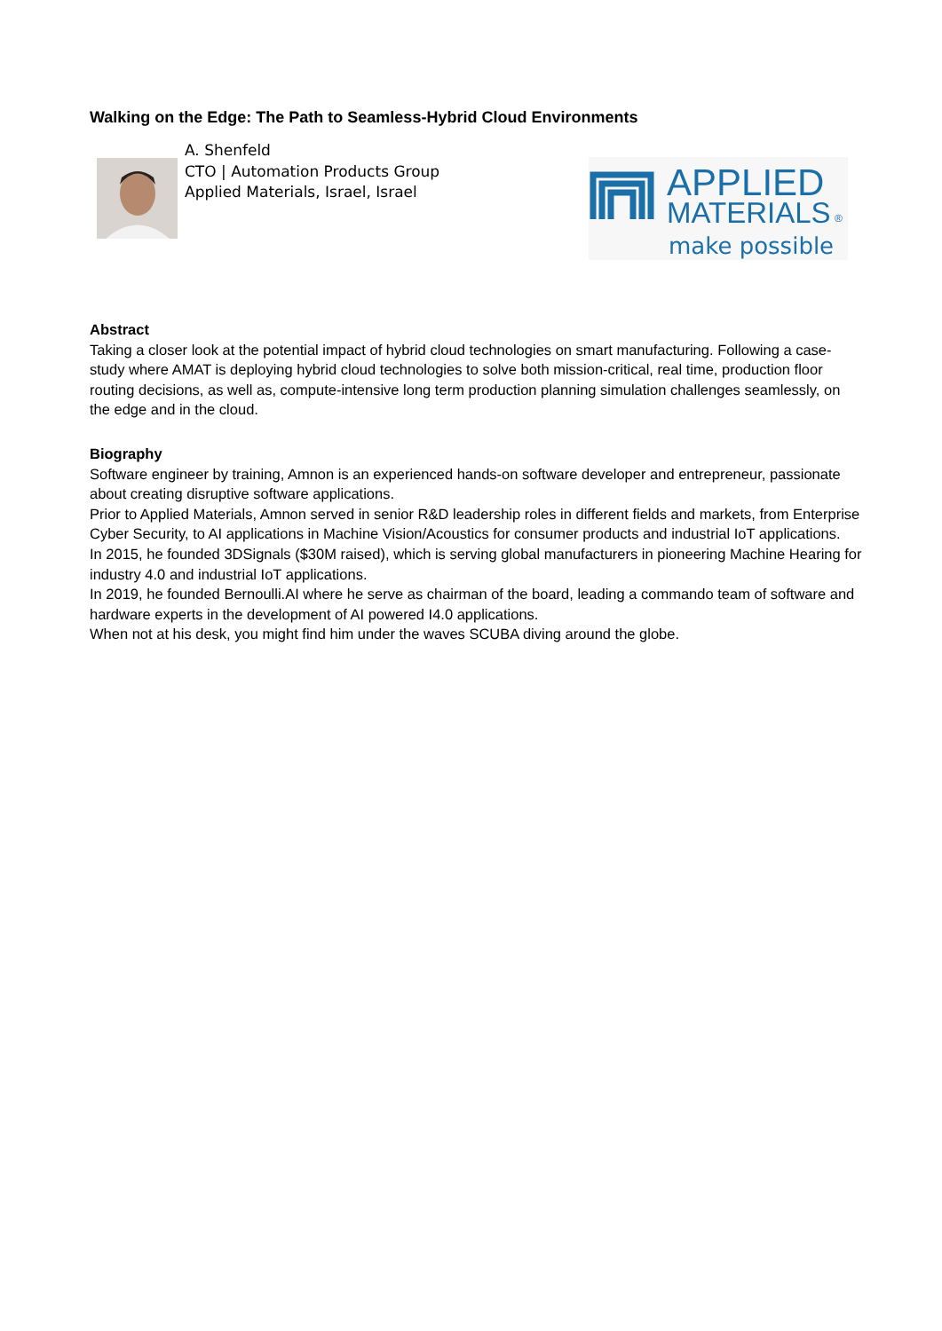Walking on the Edge: The Path to Seamless-Hybrid Cloud Environments
A. Shenfeld
CTO | Automation Products Group
Applied Materials, Israel, Israel
APPLIED
MATERIALS
®
make possible
Abstract
Taking a closer look at the potential impact of hybrid cloud technologies on smart manufacturing. Following a case-study where AMAT is deploying hybrid cloud technologies to solve both mission-critical, real time, production floor routing decisions, as well as, compute-intensive long term production planning simulation challenges seamlessly, on the edge and in the cloud.
Biography
Software engineer by training, Amnon is an experienced hands-on software developer and entrepreneur, passionate about creating disruptive software applications.
Prior to Applied Materials, Amnon served in senior R&D leadership roles in different fields and markets, from Enterprise Cyber Security, to AI applications in Machine Vision/Acoustics for consumer products and industrial IoT applications.
In 2015, he founded 3DSignals ($30M raised), which is serving global manufacturers in pioneering Machine Hearing for industry 4.0 and industrial IoT applications.
In 2019, he founded Bernoulli.AI where he serve as chairman of the board, leading a commando team of software and hardware experts in the development of AI powered I4.0 applications.
When not at his desk, you might find him under the waves SCUBA diving around the globe.